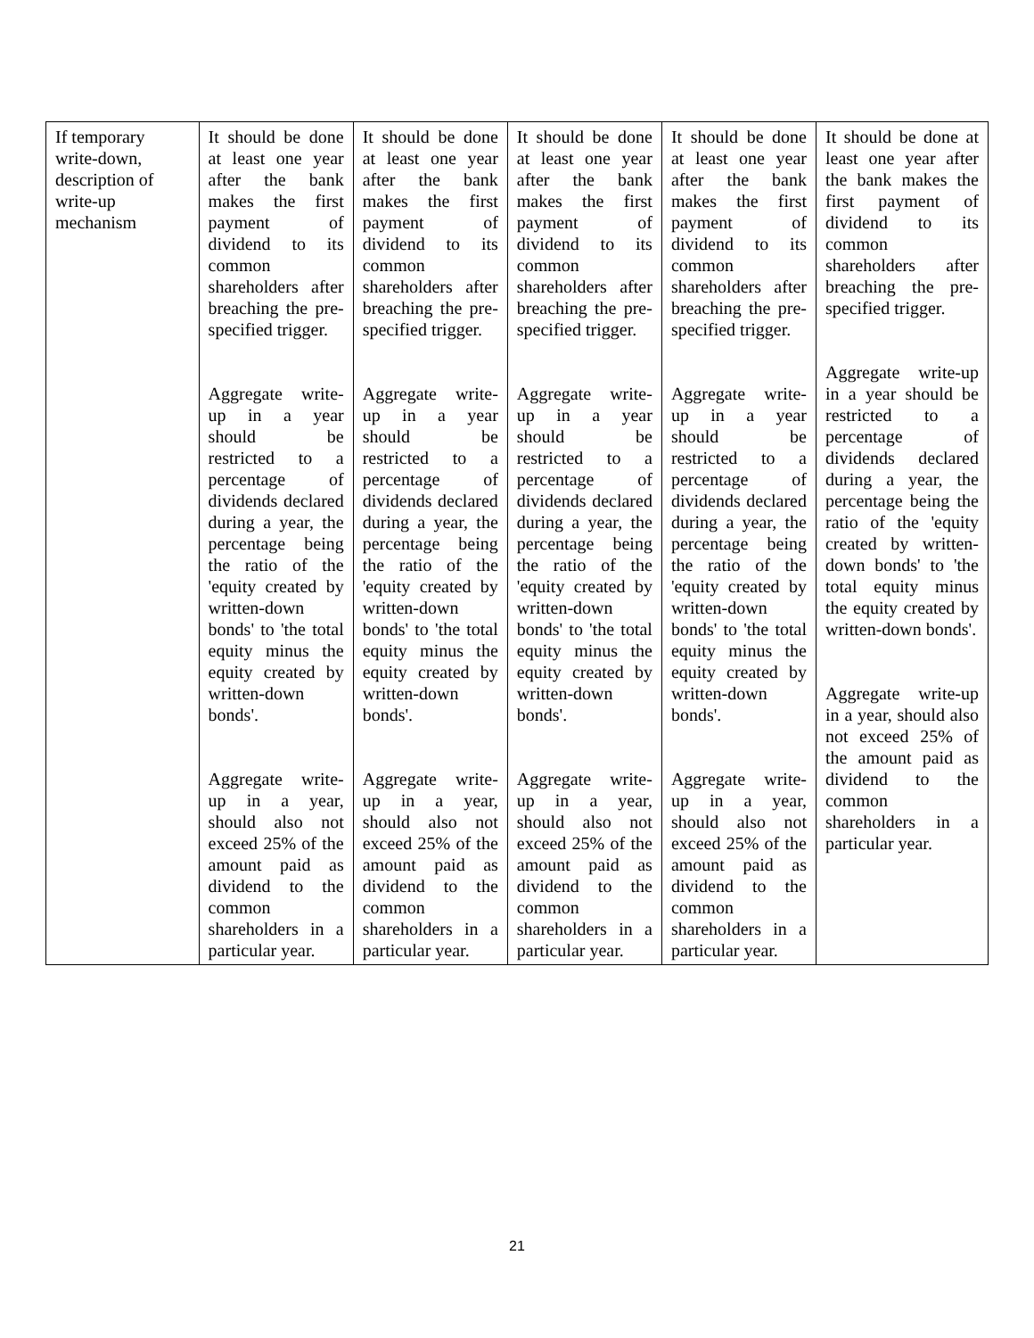| If temporary write-down, description of write-up mechanism | It should be done at least one year after the bank makes the first payment of dividend to its common shareholders after breaching the pre-specified trigger. Aggregate write-up in a year should be restricted to a percentage of dividends declared during a year, the percentage being the ratio of the 'equity created by written-down bonds' to 'the total equity minus the equity created by written-down bonds'. Aggregate write-up in a year, should also not exceed 25% of the amount paid as dividend to the common shareholders in a particular year. | It should be done at least one year after the bank makes the first payment of dividend to its common shareholders after breaching the pre-specified trigger. Aggregate write-up in a year should be restricted to a percentage of dividends declared during a year, the percentage being the ratio of the 'equity created by written-down bonds' to 'the total equity minus the equity created by written-down bonds'. Aggregate write-up in a year, should also not exceed 25% of the amount paid as dividend to the common shareholders in a particular year. | It should be done at least one year after the bank makes the first payment of dividend to its common shareholders after breaching the pre-specified trigger. Aggregate write-up in a year should be restricted to a percentage of dividends declared during a year, the percentage being the ratio of the 'equity created by written-down bonds' to 'the total equity minus the equity created by written-down bonds'. Aggregate write-up in a year, should also not exceed 25% of the amount paid as dividend to the common shareholders in a particular year. | It should be done at least one year after the bank makes the first payment of dividend to its common shareholders after breaching the pre-specified trigger. Aggregate write-up in a year should be restricted to a percentage of dividends declared during a year, the percentage being the ratio of the 'equity created by written-down bonds' to 'the total equity minus the equity created by written-down bonds'. Aggregate write-up in a year, should also not exceed 25% of the amount paid as dividend to the common shareholders in a particular year. | It should be done at least one year after the bank makes the first payment of dividend to its common shareholders after breaching the pre-specified trigger. Aggregate write-up in a year should be restricted to a percentage of dividends declared during a year, the percentage being the ratio of the 'equity created by written-down bonds' to 'the total equity minus the equity created by written-down bonds'. Aggregate write-up in a year, should also not exceed 25% of the amount paid as dividend to the common shareholders in a particular year. |
21